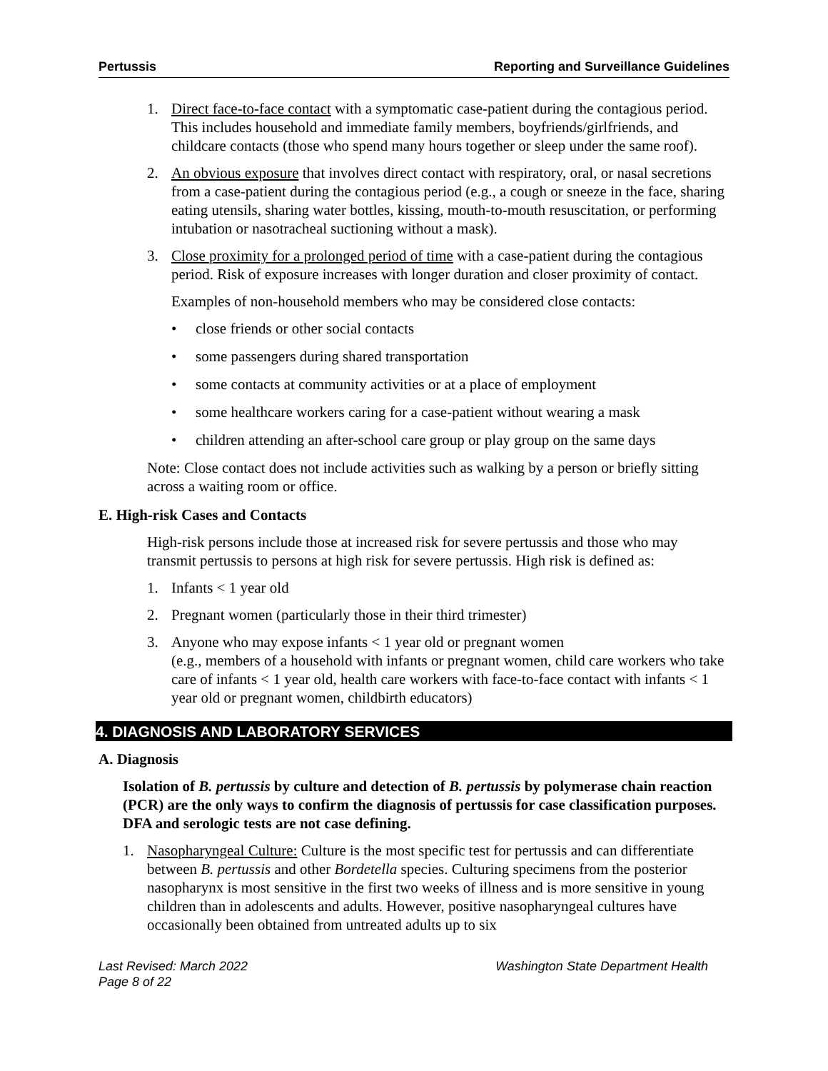Pertussis Reporting and Surveillance Guidelines
1. Direct face-to-face contact with a symptomatic case-patient during the contagious period. This includes household and immediate family members, boyfriends/girlfriends, and childcare contacts (those who spend many hours together or sleep under the same roof).
2. An obvious exposure that involves direct contact with respiratory, oral, or nasal secretions from a case-patient during the contagious period (e.g., a cough or sneeze in the face, sharing eating utensils, sharing water bottles, kissing, mouth-to-mouth resuscitation, or performing intubation or nasotracheal suctioning without a mask).
3. Close proximity for a prolonged period of time with a case-patient during the contagious period. Risk of exposure increases with longer duration and closer proximity of contact.
Examples of non-household members who may be considered close contacts:
• close friends or other social contacts
• some passengers during shared transportation
• some contacts at community activities or at a place of employment
• some healthcare workers caring for a case-patient without wearing a mask
• children attending an after-school care group or play group on the same days
Note: Close contact does not include activities such as walking by a person or briefly sitting across a waiting room or office.
E. High-risk Cases and Contacts
High-risk persons include those at increased risk for severe pertussis and those who may transmit pertussis to persons at high risk for severe pertussis. High risk is defined as:
1. Infants < 1 year old
2. Pregnant women (particularly those in their third trimester)
3. Anyone who may expose infants < 1 year old or pregnant women
(e.g., members of a household with infants or pregnant women, child care workers who take care of infants < 1 year old, health care workers with face-to-face contact with infants < 1 year old or pregnant women, childbirth educators)
4. DIAGNOSIS AND LABORATORY SERVICES
A. Diagnosis
Isolation of B. pertussis by culture and detection of B. pertussis by polymerase chain reaction (PCR) are the only ways to confirm the diagnosis of pertussis for case classification purposes. DFA and serologic tests are not case defining.
1. Nasopharyngeal Culture: Culture is the most specific test for pertussis and can differentiate between B. pertussis and other Bordetella species. Culturing specimens from the posterior nasopharynx is most sensitive in the first two weeks of illness and is more sensitive in young children than in adolescents and adults. However, positive nasopharyngeal cultures have occasionally been obtained from untreated adults up to six
Last Revised: March 2022
Page 8 of 22 Washington State Department Health